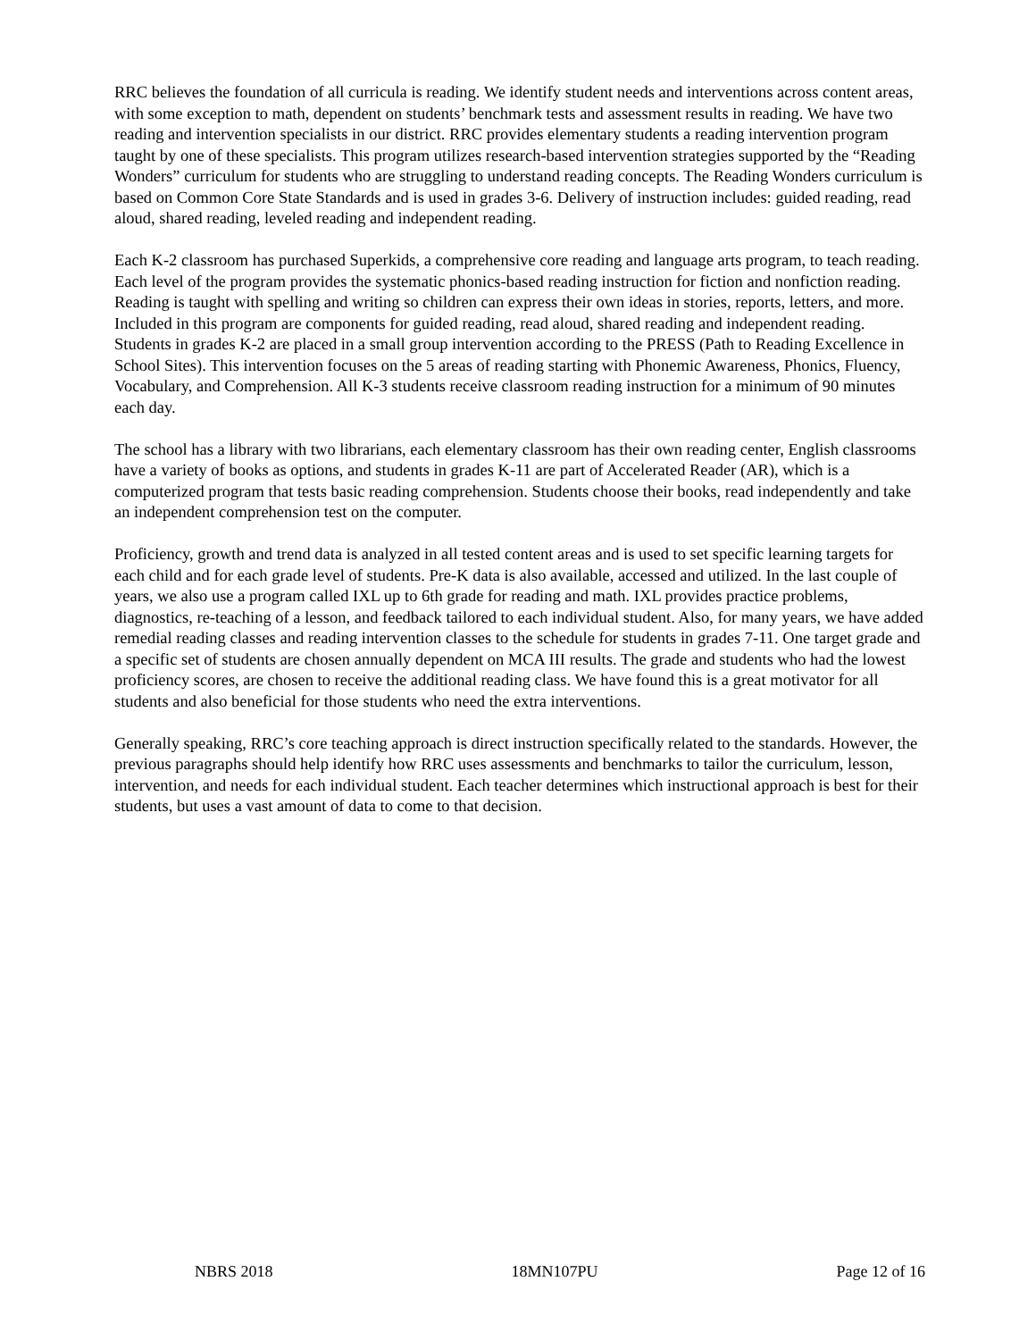RRC believes the foundation of all curricula is reading. We identify student needs and interventions across content areas, with some exception to math, dependent on students’ benchmark tests and assessment results in reading. We have two reading and intervention specialists in our district. RRC provides elementary students a reading intervention program taught by one of these specialists. This program utilizes research-based intervention strategies supported by the “Reading Wonders” curriculum for students who are struggling to understand reading concepts. The Reading Wonders curriculum is based on Common Core State Standards and is used in grades 3-6. Delivery of instruction includes: guided reading, read aloud, shared reading, leveled reading and independent reading.
Each K-2 classroom has purchased Superkids, a comprehensive core reading and language arts program, to teach reading. Each level of the program provides the systematic phonics-based reading instruction for fiction and nonfiction reading. Reading is taught with spelling and writing so children can express their own ideas in stories, reports, letters, and more. Included in this program are components for guided reading, read aloud, shared reading and independent reading. Students in grades K-2 are placed in a small group intervention according to the PRESS (Path to Reading Excellence in School Sites). This intervention focuses on the 5 areas of reading starting with Phonemic Awareness, Phonics, Fluency, Vocabulary, and Comprehension. All K-3 students receive classroom reading instruction for a minimum of 90 minutes each day.
The school has a library with two librarians, each elementary classroom has their own reading center, English classrooms have a variety of books as options, and students in grades K-11 are part of Accelerated Reader (AR), which is a computerized program that tests basic reading comprehension. Students choose their books, read independently and take an independent comprehension test on the computer.
Proficiency, growth and trend data is analyzed in all tested content areas and is used to set specific learning targets for each child and for each grade level of students. Pre-K data is also available, accessed and utilized. In the last couple of years, we also use a program called IXL up to 6th grade for reading and math. IXL provides practice problems, diagnostics, re-teaching of a lesson, and feedback tailored to each individual student. Also, for many years, we have added remedial reading classes and reading intervention classes to the schedule for students in grades 7-11. One target grade and a specific set of students are chosen annually dependent on MCA III results. The grade and students who had the lowest proficiency scores, are chosen to receive the additional reading class. We have found this is a great motivator for all students and also beneficial for those students who need the extra interventions.
Generally speaking, RRC’s core teaching approach is direct instruction specifically related to the standards. However, the previous paragraphs should help identify how RRC uses assessments and benchmarks to tailor the curriculum, lesson, intervention, and needs for each individual student. Each teacher determines which instructional approach is best for their students, but uses a vast amount of data to come to that decision.
NBRS 2018 18MN107PU Page 12 of 16